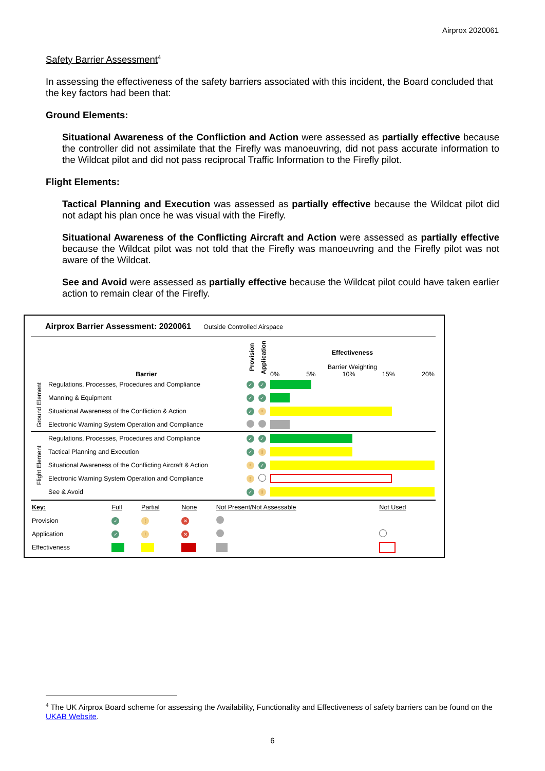Airprox 2020061
Safety Barrier Assessment<sup>4</sup>
In assessing the effectiveness of the safety barriers associated with this incident, the Board concluded that the key factors had been that:
Ground Elements:
Situational Awareness of the Confliction and Action were assessed as partially effective because the controller did not assimilate that the Firefly was manoeuvring, did not pass accurate information to the Wildcat pilot and did not pass reciprocal Traffic Information to the Firefly pilot.
Flight Elements:
Tactical Planning and Execution was assessed as partially effective because the Wildcat pilot did not adapt his plan once he was visual with the Firefly.
Situational Awareness of the Conflicting Aircraft and Action were assessed as partially effective because the Wildcat pilot was not told that the Firefly was manoeuvring and the Firefly pilot was not aware of the Wildcat.
See and Avoid were assessed as partially effective because the Wildcat pilot could have taken earlier action to remain clear of the Firefly.
Airprox Barrier Assessment: 2020061 Outside Controlled Airspace
| | Barrier | Provision | Application | Effectiveness Barrier Weighting 0% 5% 10% 15% 20% |
| Ground Element | Regulations, Processes, Procedures and Compliance | ✓ | ✓ | |
| | Manning & Equipment | ✓ | ✓ | |
| | Situational Awareness of the Confliction & Action | ✓ | ! | |
| | Electronic Warning System Operation and Compliance | | | |
| Flight Element | Regulations, Processes, Procedures and Compliance | ✓ | ✓ | |
| | Tactical Planning and Execution | ✓ | ! | |
| | Situational Awareness of the Conflicting Aircraft & Action | ! | ✓ | |
| | Electronic Warning System Operation and Compliance | ! | | |
| | See & Avoid | ✓ | ! | |
| Key: | Full | Partial | None | Not Present/Not Assessable | Not Used |
| Provision | ✓ | ! | ✕ | | |
| Application | ✓ | ! | ✕ | | |
| Effectiveness | | | | | |
<sup>4</sup> The UK Airprox Board scheme for assessing the Availability, Functionality and Effectiveness of safety barriers can be found on the UKAB Website.
6